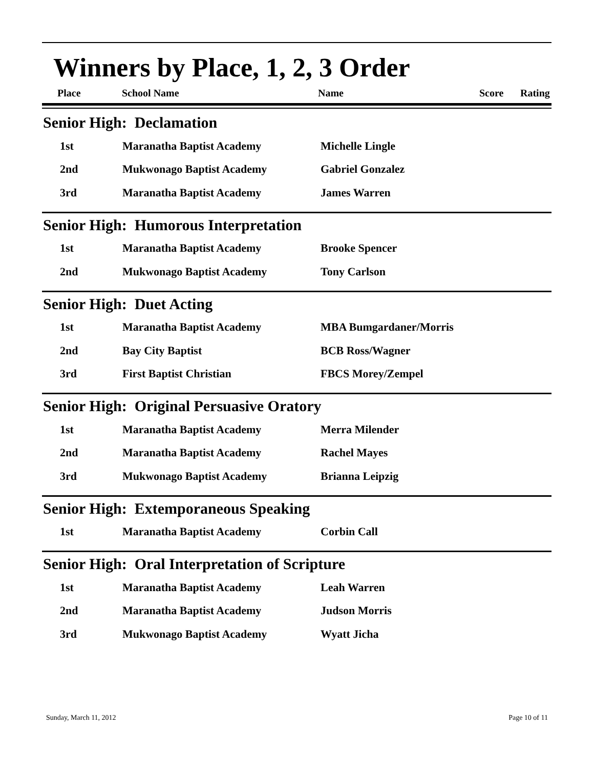Winners by Place, 1, 2, 3 Order
Place School Name Name Score Rating
Senior High: Declamation
| 1st | Maranatha Baptist Academy | Michelle Lingle |
| 2nd | Mukwonago Baptist Academy | Gabriel Gonzalez |
| 3rd | Maranatha Baptist Academy | James Warren |
Senior High: Humorous Interpretation
| 1st | Maranatha Baptist Academy | Brooke Spencer |
| 2nd | Mukwonago Baptist Academy | Tony Carlson |
Senior High: Duet Acting
| 1st | Maranatha Baptist Academy | MBA Bumgardaner/Morris |
| 2nd | Bay City Baptist | BCB Ross/Wagner |
| 3rd | First Baptist Christian | FBCS Morey/Zempel |
Senior High: Original Persuasive Oratory
| 1st | Maranatha Baptist Academy | Merra Milender |
| 2nd | Maranatha Baptist Academy | Rachel Mayes |
| 3rd | Mukwonago Baptist Academy | Brianna Leipzig |
Senior High: Extemporaneous Speaking
| 1st | Maranatha Baptist Academy | Corbin Call |
Senior High: Oral Interpretation of Scripture
| 1st | Maranatha Baptist Academy | Leah Warren |
| 2nd | Maranatha Baptist Academy | Judson Morris |
| 3rd | Mukwonago Baptist Academy | Wyatt Jicha |
Sunday, March 11, 2012 Page 10 of 11